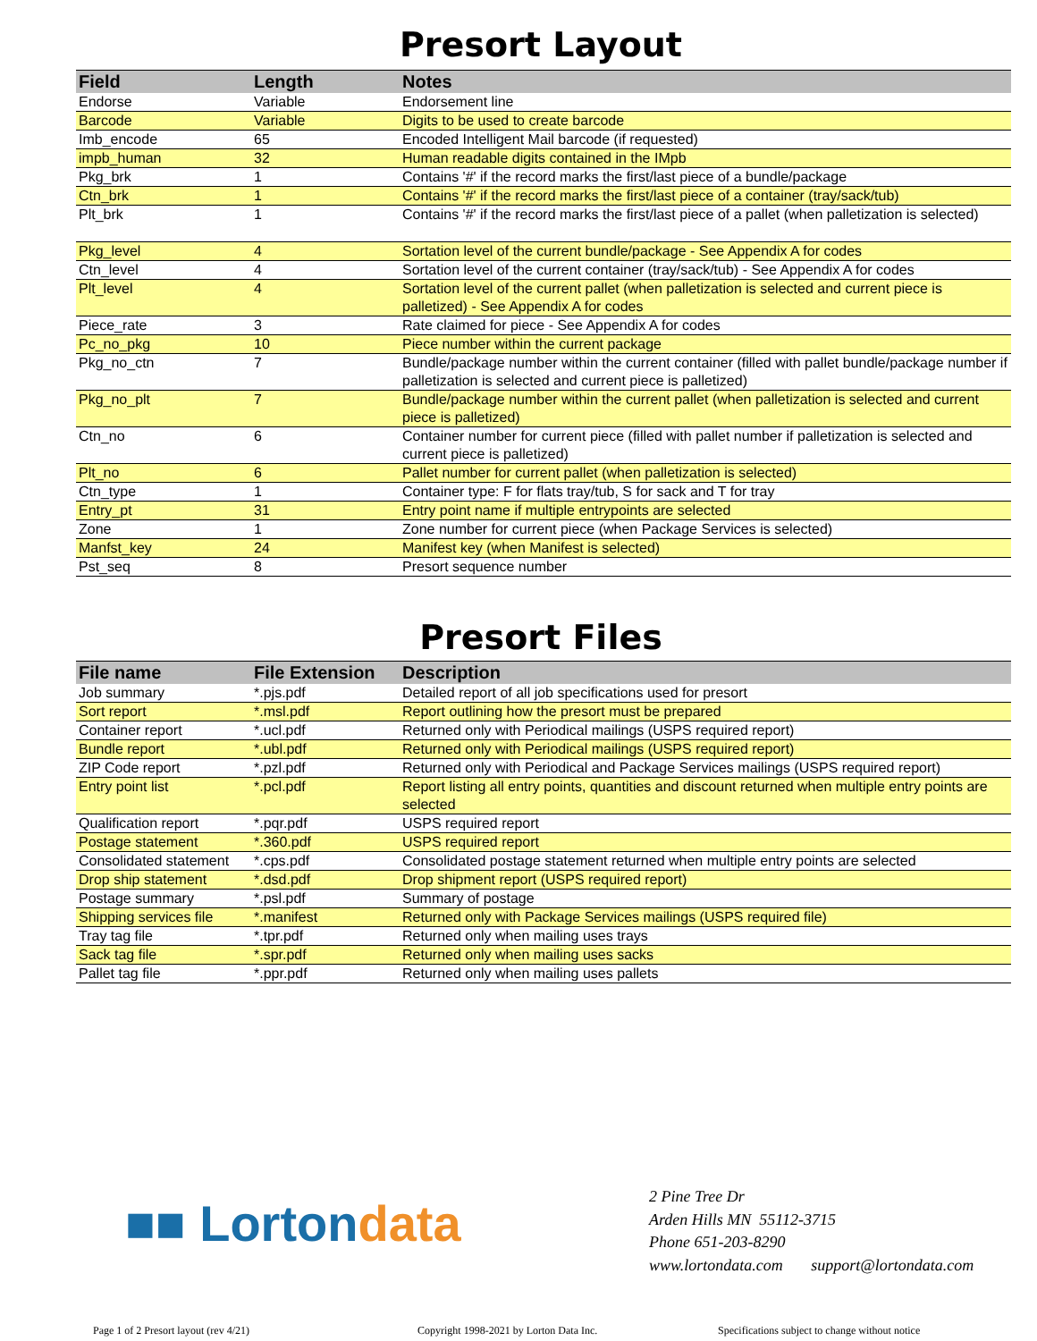Presort Layout
| Field | Length | Notes |
| --- | --- | --- |
| Endorse | Variable | Endorsement line |
| Barcode | Variable | Digits to be used to create barcode |
| Imb_encode | 65 | Encoded Intelligent Mail barcode (if requested) |
| impb_human | 32 | Human readable digits contained in the IMpb |
| Pkg_brk | 1 | Contains '#' if the record marks the first/last piece of a bundle/package |
| Ctn_brk | 1 | Contains '#' if the record marks the first/last piece of a container (tray/sack/tub) |
| Plt_brk | 1 | Contains '#' if the record marks the first/last piece of a pallet (when palletization is selected) |
| Pkg_level | 4 | Sortation level of the current bundle/package - See Appendix A for codes |
| Ctn_level | 4 | Sortation level of the current container (tray/sack/tub) - See Appendix A for codes |
| Plt_level | 4 | Sortation level of the current pallet (when palletization is selected and current piece is palletized) - See Appendix A for codes |
| Piece_rate | 3 | Rate claimed for piece - See Appendix A for codes |
| Pc_no_pkg | 10 | Piece number within the current package |
| Pkg_no_ctn | 7 | Bundle/package number within the current container (filled with pallet bundle/package number if palletization is selected and current piece is palletized) |
| Pkg_no_plt | 7 | Bundle/package number within the current pallet (when palletization is selected and current piece is palletized) |
| Ctn_no | 6 | Container number for current piece (filled with pallet number if palletization is selected and current piece is palletized) |
| Plt_no | 6 | Pallet number for current pallet (when palletization is selected) |
| Ctn_type | 1 | Container type: F for flats tray/tub, S for sack and T for tray |
| Entry_pt | 31 | Entry point name if multiple entrypoints are selected |
| Zone | 1 | Zone number for current piece (when Package Services is selected) |
| Manfst_key | 24 | Manifest key (when Manifest is selected) |
| Pst_seq | 8 | Presort sequence number |
Presort Files
| File name | File Extension | Description |
| --- | --- | --- |
| Job summary | *.pjs.pdf | Detailed report of all job specifications used for presort |
| Sort report | *.msl.pdf | Report outlining how the presort must be prepared |
| Container report | *.ucl.pdf | Returned only with Periodical mailings (USPS required report) |
| Bundle report | *.ubl.pdf | Returned only with Periodical mailings (USPS required report) |
| ZIP Code report | *.pzl.pdf | Returned only with Periodical and Package Services mailings (USPS required report) |
| Entry point list | *.pcl.pdf | Report listing all entry points, quantities and discount returned when multiple entry points are selected |
| Qualification report | *.pqr.pdf | USPS required report |
| Postage statement | *.360.pdf | USPS required report |
| Consolidated statement | *.cps.pdf | Consolidated postage statement returned when multiple entry points are selected |
| Drop ship statement | *.dsd.pdf | Drop shipment report (USPS required report) |
| Postage summary | *.psl.pdf | Summary of postage |
| Shipping services file | *.manifest | Returned only with Package Services mailings (USPS required file) |
| Tray tag file | *.tpr.pdf | Returned only when mailing uses trays |
| Sack tag file | *.spr.pdf | Returned only when mailing uses sacks |
| Pallet tag file | *.ppr.pdf | Returned only when mailing uses pallets |
■■ Lortondata
2 Pine Tree Dr
Arden Hills MN 55112-3715
Phone 651-203-8290
www.lortondata.com support@lortondata.com
Page 1 of 2 Presort layout (rev 4/21)
Copyright 1998-2021 by Lorton Data Inc.
Specifications subject to change without notice